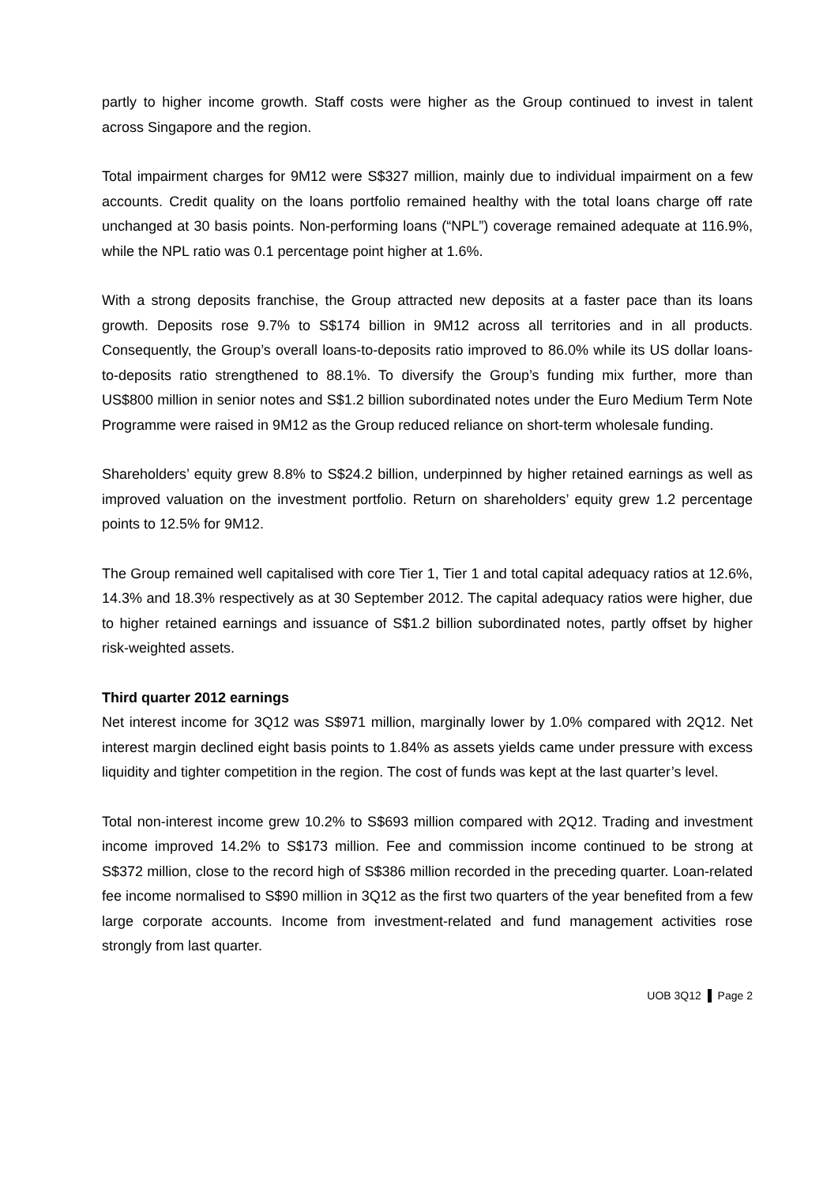partly to higher income growth. Staff costs were higher as the Group continued to invest in talent across Singapore and the region.
Total impairment charges for 9M12 were S$327 million, mainly due to individual impairment on a few accounts. Credit quality on the loans portfolio remained healthy with the total loans charge off rate unchanged at 30 basis points. Non-performing loans (“NPL”) coverage remained adequate at 116.9%, while the NPL ratio was 0.1 percentage point higher at 1.6%.
With a strong deposits franchise, the Group attracted new deposits at a faster pace than its loans growth. Deposits rose 9.7% to S$174 billion in 9M12 across all territories and in all products. Consequently, the Group’s overall loans-to-deposits ratio improved to 86.0% while its US dollar loans-to-deposits ratio strengthened to 88.1%. To diversify the Group’s funding mix further, more than US$800 million in senior notes and S$1.2 billion subordinated notes under the Euro Medium Term Note Programme were raised in 9M12 as the Group reduced reliance on short-term wholesale funding.
Shareholders’ equity grew 8.8% to S$24.2 billion, underpinned by higher retained earnings as well as improved valuation on the investment portfolio. Return on shareholders’ equity grew 1.2 percentage points to 12.5% for 9M12.
The Group remained well capitalised with core Tier 1, Tier 1 and total capital adequacy ratios at 12.6%, 14.3% and 18.3% respectively as at 30 September 2012. The capital adequacy ratios were higher, due to higher retained earnings and issuance of S$1.2 billion subordinated notes, partly offset by higher risk-weighted assets.
Third quarter 2012 earnings
Net interest income for 3Q12 was S$971 million, marginally lower by 1.0% compared with 2Q12. Net interest margin declined eight basis points to 1.84% as assets yields came under pressure with excess liquidity and tighter competition in the region. The cost of funds was kept at the last quarter’s level.
Total non-interest income grew 10.2% to S$693 million compared with 2Q12. Trading and investment income improved 14.2% to S$173 million. Fee and commission income continued to be strong at S$372 million, close to the record high of S$386 million recorded in the preceding quarter. Loan-related fee income normalised to S$90 million in 3Q12 as the first two quarters of the year benefited from a few large corporate accounts. Income from investment-related and fund management activities rose strongly from last quarter.
UOB 3Q12 Page 2